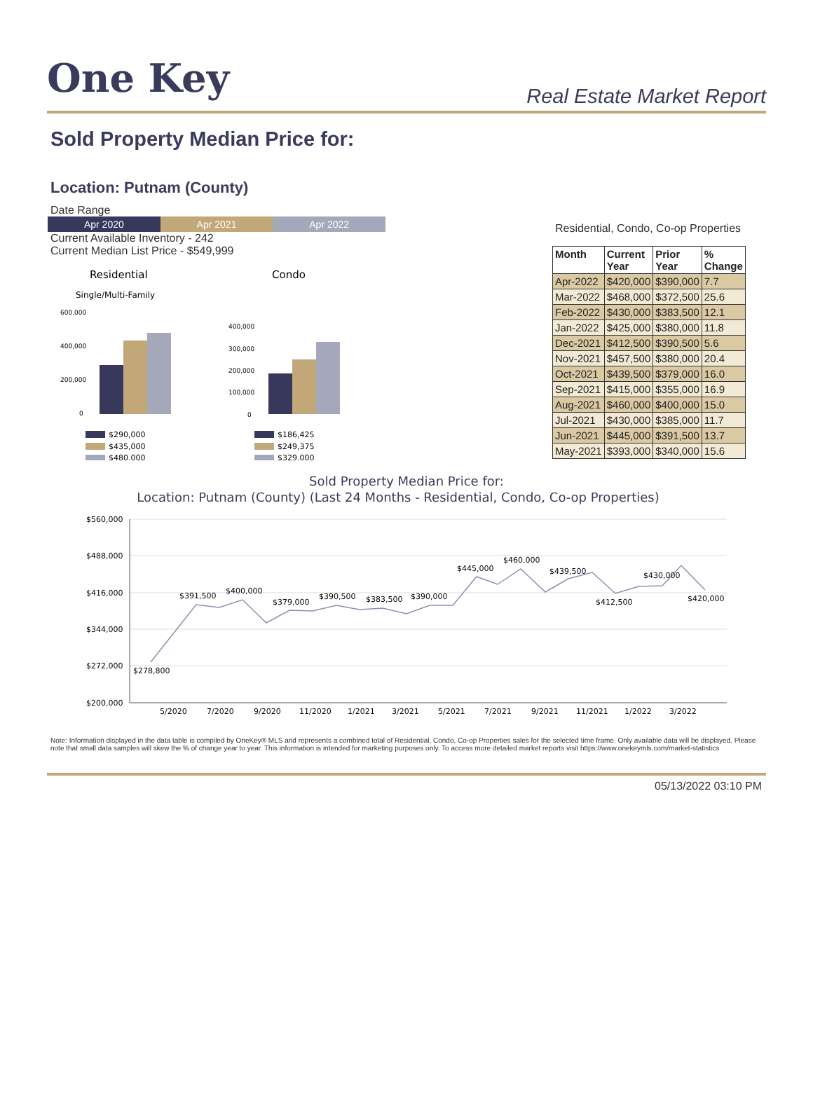One Key
Real Estate Market Report
Sold Property Median Price for:
Location: Putnam (County)
Date Range
Apr 2020 Apr 2021 Apr 2022
Current Available Inventory - 242
Current Median List Price - $549,999
Residential
Condo
Single/Multi-Family
600,000
400,000
200,000
0
400,000
300,000
200,000
100,000
0
$290,000
$435,000
$480,000
$186,425
$249,375
$329,000
Residential, Condo, Co-op Properties
| Month | Current Year | Prior Year | % Change |
| --- | --- | --- | --- |
| Apr-2022 | $420,000 | $390,000 | 7.7 |
| Mar-2022 | $468,000 | $372,500 | 25.6 |
| Feb-2022 | $430,000 | $383,500 | 12.1 |
| Jan-2022 | $425,000 | $380,000 | 11.8 |
| Dec-2021 | $412,500 | $390,500 | 5.6 |
| Nov-2021 | $457,500 | $380,000 | 20.4 |
| Oct-2021 | $439,500 | $379,000 | 16.0 |
| Sep-2021 | $415,000 | $355,000 | 16.9 |
| Aug-2021 | $460,000 | $400,000 | 15.0 |
| Jul-2021 | $430,000 | $385,000 | 11.7 |
| Jun-2021 | $445,000 | $391,500 | 13.7 |
| May-2021 | $393,000 | $340,000 | 15.6 |
Sold Property Median Price for:
Location: Putnam (County) (Last 24 Months - Residential, Condo, Co-op Properties)
$560,000
$488,000
$416,000
$344,000
$272,000
$200,000
5/2020
7/2020
9/2020
11/2020
1/2021
3/2021
5/2021
7/2021
9/2021
11/2021
1/2022
3/2022
$278,800
$391,500
$400,000
$379,000
$390,500
$383,500
$390,000
$445,000
$460,000
$439,500
$412,500
$430,000
$420,000
Note: Information displayed in the data table is compiled by OneKey® MLS and represents a combined total of Residential, Condo, Co-op Properties sales for the selected time frame. Only available data will be displayed. Please note that small data samples will skew the % of change year to year. This information is intended for marketing purposes only. To access more detailed market reports visit https://www.onekeymls.com/market-statistics
05/13/2022 03:10 PM